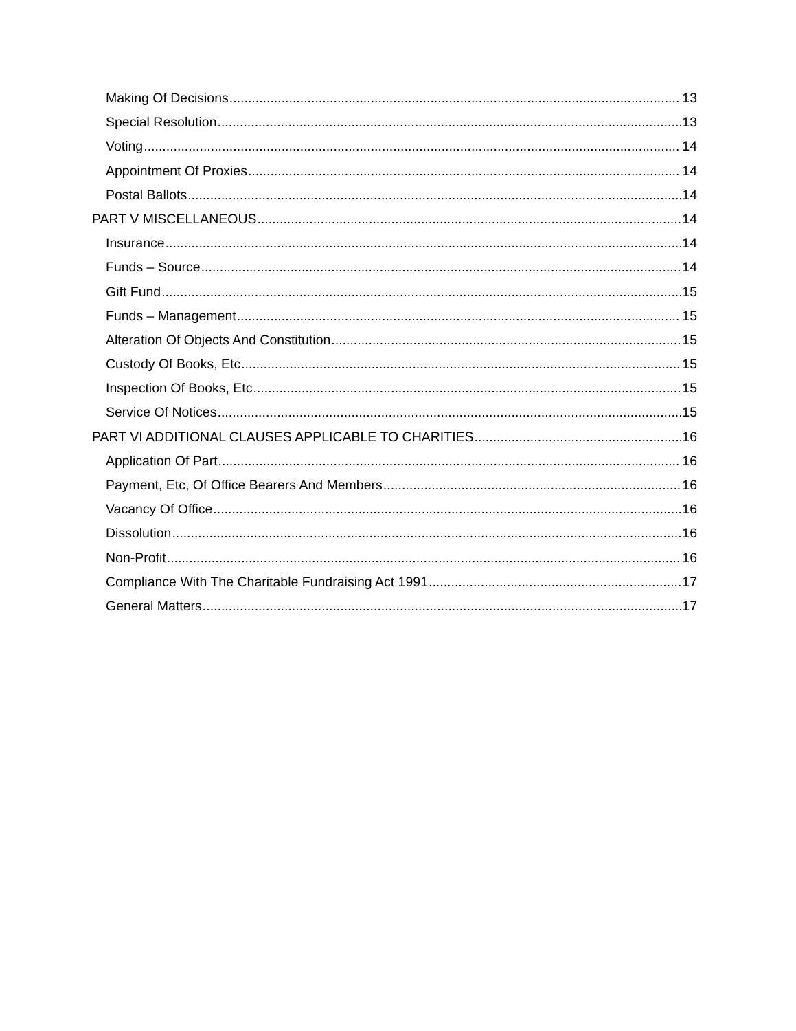Making Of Decisions 13
Special Resolution 13
Voting 14
Appointment Of Proxies 14
Postal Ballots 14
PART V MISCELLANEOUS 14
Insurance 14
Funds – Source 14
Gift Fund 15
Funds – Management 15
Alteration Of Objects And Constitution 15
Custody Of Books, Etc 15
Inspection Of Books, Etc 15
Service Of Notices 15
PART VI ADDITIONAL CLAUSES APPLICABLE TO CHARITIES 16
Application Of Part 16
Payment, Etc, Of Office Bearers And Members 16
Vacancy Of Office 16
Dissolution 16
Non-Profit 16
Compliance With The Charitable Fundraising Act 1991 17
General Matters 17